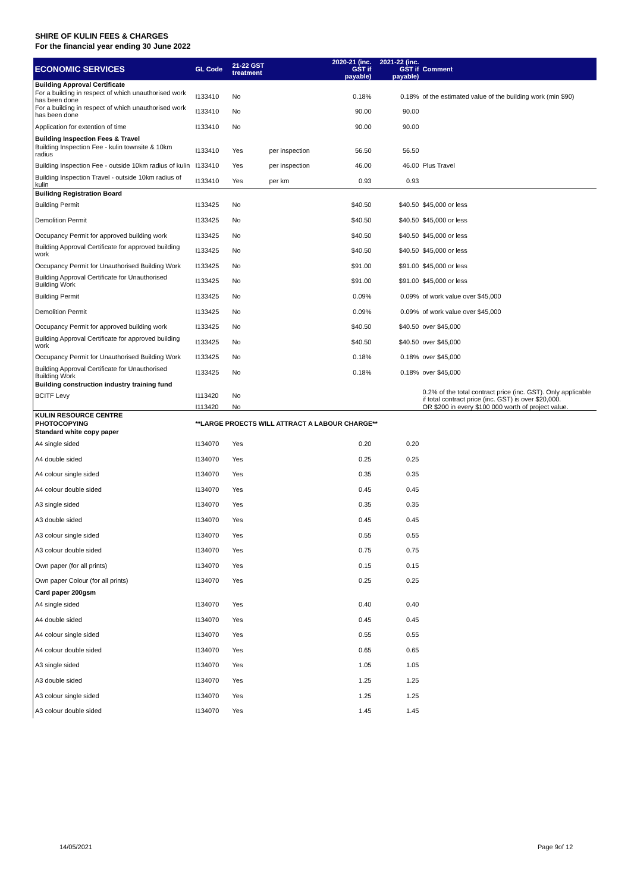SHIRE OF KULIN FEES & CHARGES
For the financial year ending 30 June 2022
| ECONOMIC SERVICES | GL Code | 21-22 GST treatment | | 2020-21 (inc. GST if payable) | 2021-22 (inc. GST if payable) | Comment |
| --- | --- | --- | --- | --- | --- | --- |
| Building Approval Certificate | | | | | | |
| For a building in respect of which unauthorised work has been done | I133410 | No | | 0.18% | 0.18% | of the estimated value of the building work (min $90) |
| For a building in respect of which unauthorised work has been done | I133410 | No | | 90.00 | 90.00 | |
| Application for extention of time | I133410 | No | | 90.00 | 90.00 | |
| Building Inspection Fees & Travel | | | | | | |
| Building Inspection Fee - kulin townsite & 10km radius | I133410 | Yes | per inspection | 56.50 | 56.50 | |
| Building Inspection Fee - outside 10km radius of kulin | I133410 | Yes | per inspection | 46.00 | 46.00 | Plus Travel |
| Building Inspection Travel - outside 10km radius of kulin | I133410 | Yes | per km | 0.93 | 0.93 | |
| Builidng Registration Board | | | | | | |
| Building Permit | I133425 | No | | $40.50 | $40.50 | $45,000 or less |
| Demolition Permit | I133425 | No | | $40.50 | $40.50 | $45,000 or less |
| Occupancy Permit for approved building work | I133425 | No | | $40.50 | $40.50 | $45,000 or less |
| Building Approval Certificate for approved building work | I133425 | No | | $40.50 | $40.50 | $45,000 or less |
| Occupancy Permit for Unauthorised Building Work | I133425 | No | | $91.00 | $91.00 | $45,000 or less |
| Building Approval Certificate for Unauthorised Building Work | I133425 | No | | $91.00 | $91.00 | $45,000 or less |
| Building Permit | I133425 | No | | 0.09% | 0.09% | of work value over $45,000 |
| Demolition Permit | I133425 | No | | 0.09% | 0.09% | of work value over $45,000 |
| Occupancy Permit for approved building work | I133425 | No | | $40.50 | $40.50 | over $45,000 |
| Building Approval Certificate for approved building work | I133425 | No | | $40.50 | $40.50 | over $45,000 |
| Occupancy Permit for Unauthorised Building Work | I133425 | No | | 0.18% | 0.18% | over $45,000 |
| Building Approval Certificate for Unauthorised Building Work | I133425 | No | | 0.18% | 0.18% | over $45,000 |
| Building construction industry training fund | | | | | | |
| BCITF Levy | I113420 | No | | | | 0.2% of the total contract price (inc. GST). Only applicable if total contract price (inc. GST) is over $20,000. |
| | I113420 | No | | | | OR $200 in every $100 000 worth of project value. |
| KULIN RESOURCE CENTRE | | | | | | |
| PHOTOCOPYING | **LARGE PROECTS WILL ATTRACT A LABOUR CHARGE** | | | | | |
| Standard white copy paper | | | | | | |
| A4 single sided | I134070 | Yes | | 0.20 | 0.20 | |
| A4 double sided | I134070 | Yes | | 0.25 | 0.25 | |
| A4 colour single sided | I134070 | Yes | | 0.35 | 0.35 | |
| A4 colour double sided | I134070 | Yes | | 0.45 | 0.45 | |
| A3 single sided | I134070 | Yes | | 0.35 | 0.35 | |
| A3 double sided | I134070 | Yes | | 0.45 | 0.45 | |
| A3 colour single sided | I134070 | Yes | | 0.55 | 0.55 | |
| A3 colour double sided | I134070 | Yes | | 0.75 | 0.75 | |
| Own paper (for all prints) | I134070 | Yes | | 0.15 | 0.15 | |
| Own paper Colour (for all prints) | I134070 | Yes | | 0.25 | 0.25 | |
| Card paper 200gsm | | | | | | |
| A4 single sided | I134070 | Yes | | 0.40 | 0.40 | |
| A4 double sided | I134070 | Yes | | 0.45 | 0.45 | |
| A4 colour single sided | I134070 | Yes | | 0.55 | 0.55 | |
| A4 colour double sided | I134070 | Yes | | 0.65 | 0.65 | |
| A3 single sided | I134070 | Yes | | 1.05 | 1.05 | |
| A3 double sided | I134070 | Yes | | 1.25 | 1.25 | |
| A3 colour single sided | I134070 | Yes | | 1.25 | 1.25 | |
| A3 colour double sided | I134070 | Yes | | 1.45 | 1.45 | |
14/05/2021 Page 9of 12